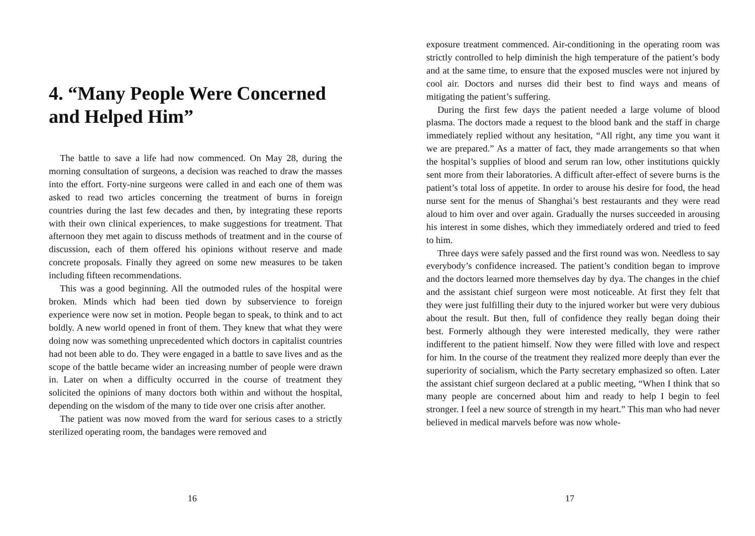4. “Many People Were Concerned and Helped Him”
The battle to save a life had now commenced. On May 28, during the morning consultation of surgeons, a decision was reached to draw the masses into the effort. Forty-nine surgeons were called in and each one of them was asked to read two articles concerning the treatment of burns in foreign countries during the last few decades and then, by integrating these reports with their own clinical experiences, to make suggestions for treatment. That afternoon they met again to discuss methods of treatment and in the course of discussion, each of them offered his opinions without reserve and made concrete proposals. Finally they agreed on some new measures to be taken including fifteen recommendations.
This was a good beginning. All the outmoded rules of the hospital were broken. Minds which had been tied down by subservience to foreign experience were now set in motion. People began to speak, to think and to act boldly. A new world opened in front of them. They knew that what they were doing now was something unprecedented which doctors in capitalist countries had not been able to do. They were engaged in a battle to save lives and as the scope of the battle became wider an increasing number of people were drawn in. Later on when a difficulty occurred in the course of treatment they solicited the opinions of many doctors both within and without the hospital, depending on the wisdom of the many to tide over one crisis after another.
The patient was now moved from the ward for serious cases to a strictly sterilized operating room, the bandages were removed and
16
exposure treatment commenced. Air-conditioning in the operating room was strictly controlled to help diminish the high temperature of the patient’s body and at the same time, to ensure that the exposed muscles were not injured by cool air. Doctors and nurses did their best to find ways and means of mitigating the patient’s suffering.
During the first few days the patient needed a large volume of blood plasma. The doctors made a request to the blood bank and the staff in charge immediately replied without any hesitation, “All right, any time you want it we are prepared.” As a matter of fact, they made arrangements so that when the hospital’s supplies of blood and serum ran low, other institutions quickly sent more from their laboratories. A difficult after-effect of severe burns is the patient’s total loss of appetite. In order to arouse his desire for food, the head nurse sent for the menus of Shanghai’s best restaurants and they were read aloud to him over and over again. Gradually the nurses succeeded in arousing his interest in some dishes, which they immediately ordered and tried to feed to him.
Three days were safely passed and the first round was won. Needless to say everybody’s confidence increased. The patient’s condition began to improve and the doctors learned more themselves day by dya. The changes in the chief and the assistant chief surgeon were most noticeable. At first they felt that they were just fulfilling their duty to the injured worker but were very dubious about the result. But then, full of confidence they really began doing their best. Formerly although they were interested medically, they were rather indifferent to the patient himself. Now they were filled with love and respect for him. In the course of the treatment they realized more deeply than ever the superiority of socialism, which the Party secretary emphasized so often. Later the assistant chief surgeon declared at a public meeting, “When I think that so many people are concerned about him and ready to help I begin to feel stronger. I feel a new source of strength in my heart.” This man who had never believed in medical marvels before was now whole-
17